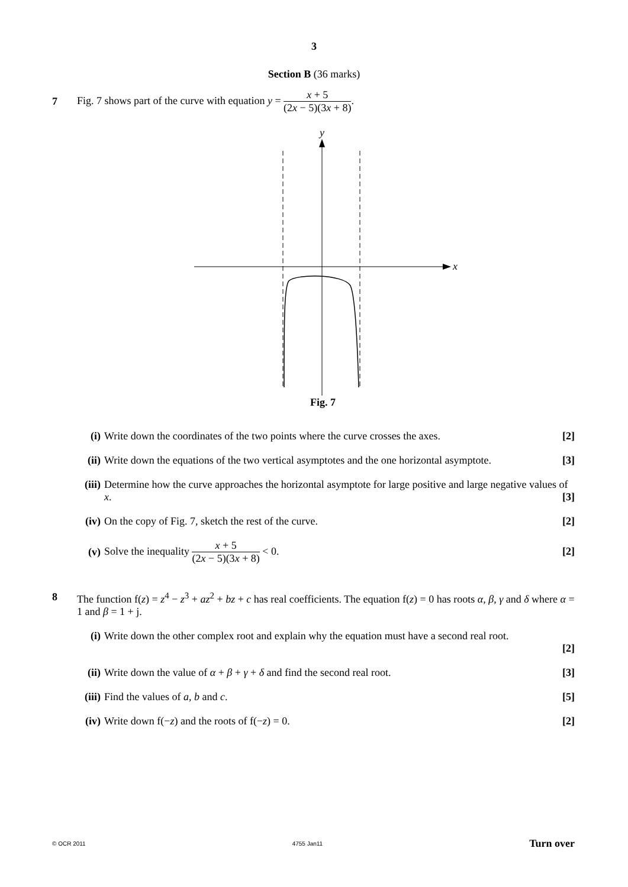3
Section B (36 marks)
7
Fig. 7 shows part of the curve with equation y = x + 5 (2x − 5)(3x + 8).
y
x
Fig. 7
(i) Write down the coordinates of the two points where the curve crosses the axes. [2]
(ii) Write down the equations of the two vertical asymptotes and the one horizontal asymptote. [3]
(iii)
Determine how the curve approaches the horizontal asymptote for large positive and large negative values of x. [3]
(iv) On the copy of Fig. 7, sketch the rest of the curve. [2]
(v)
Solve the inequality x + 5 (2x − 5)(3x + 8) < 0. [2]
8 The function f(z) = z<sup>4</sup> − z<sup>3</sup> + az<sup>2</sup> + bz + c has real coefficients. The equation f(z) = 0 has roots α, β, γ and δ where α = 1 and β = 1 + j.
(i) Write down the other complex root and explain why the equation must have a second real root.
[2]
(ii) Write down the value of α + β + γ + δ and find the second real root. [3]
(iii)
Find the values of a, b and c. [5]
(iv) Write down f(−z) and the roots of f(−z) = 0. [2]
© OCR 2011 4755 Jan11 Turn over